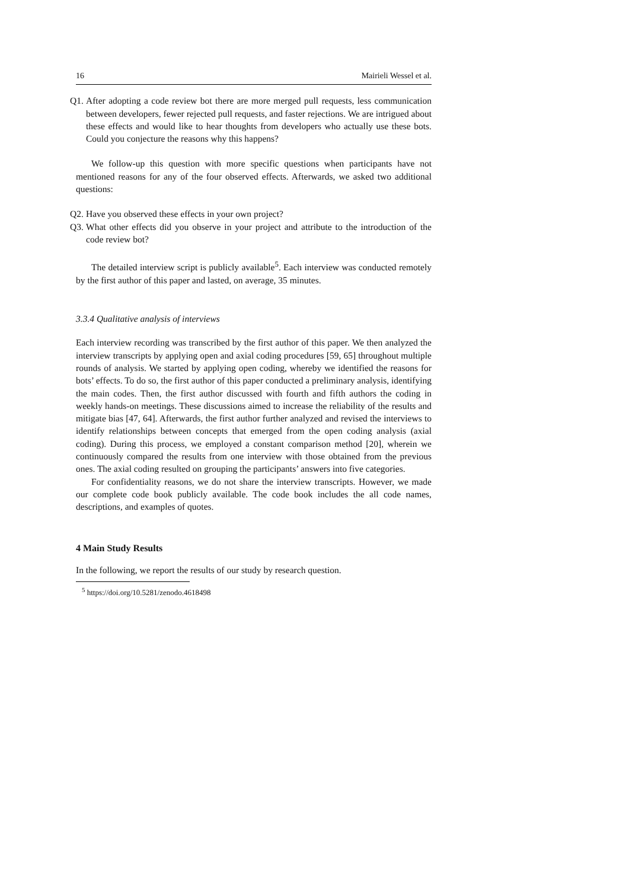16 Mairieli Wessel et al.
Q1. After adopting a code review bot there are more merged pull requests, less communication between developers, fewer rejected pull requests, and faster rejections. We are intrigued about these effects and would like to hear thoughts from developers who actually use these bots. Could you conjecture the reasons why this happens?
We follow-up this question with more specific questions when participants have not mentioned reasons for any of the four observed effects. Afterwards, we asked two additional questions:
Q2. Have you observed these effects in your own project?
Q3. What other effects did you observe in your project and attribute to the introduction of the code review bot?
The detailed interview script is publicly available<sup>5</sup>. Each interview was conducted remotely by the first author of this paper and lasted, on average, 35 minutes.
3.3.4 Qualitative analysis of interviews
Each interview recording was transcribed by the first author of this paper. We then analyzed the interview transcripts by applying open and axial coding procedures [59, 65] throughout multiple rounds of analysis. We started by applying open coding, whereby we identified the reasons for bots’ effects. To do so, the first author of this paper conducted a preliminary analysis, identifying the main codes. Then, the first author discussed with fourth and fifth authors the coding in weekly hands-on meetings. These discussions aimed to increase the reliability of the results and mitigate bias [47, 64]. Afterwards, the first author further analyzed and revised the interviews to identify relationships between concepts that emerged from the open coding analysis (axial coding). During this process, we employed a constant comparison method [20], wherein we continuously compared the results from one interview with those obtained from the previous ones. The axial coding resulted on grouping the participants’ answers into five categories.
For confidentiality reasons, we do not share the interview transcripts. However, we made our complete code book publicly available. The code book includes the all code names, descriptions, and examples of quotes.
4 Main Study Results
In the following, we report the results of our study by research question.
<sup>5</sup> https://doi.org/10.5281/zenodo.4618498